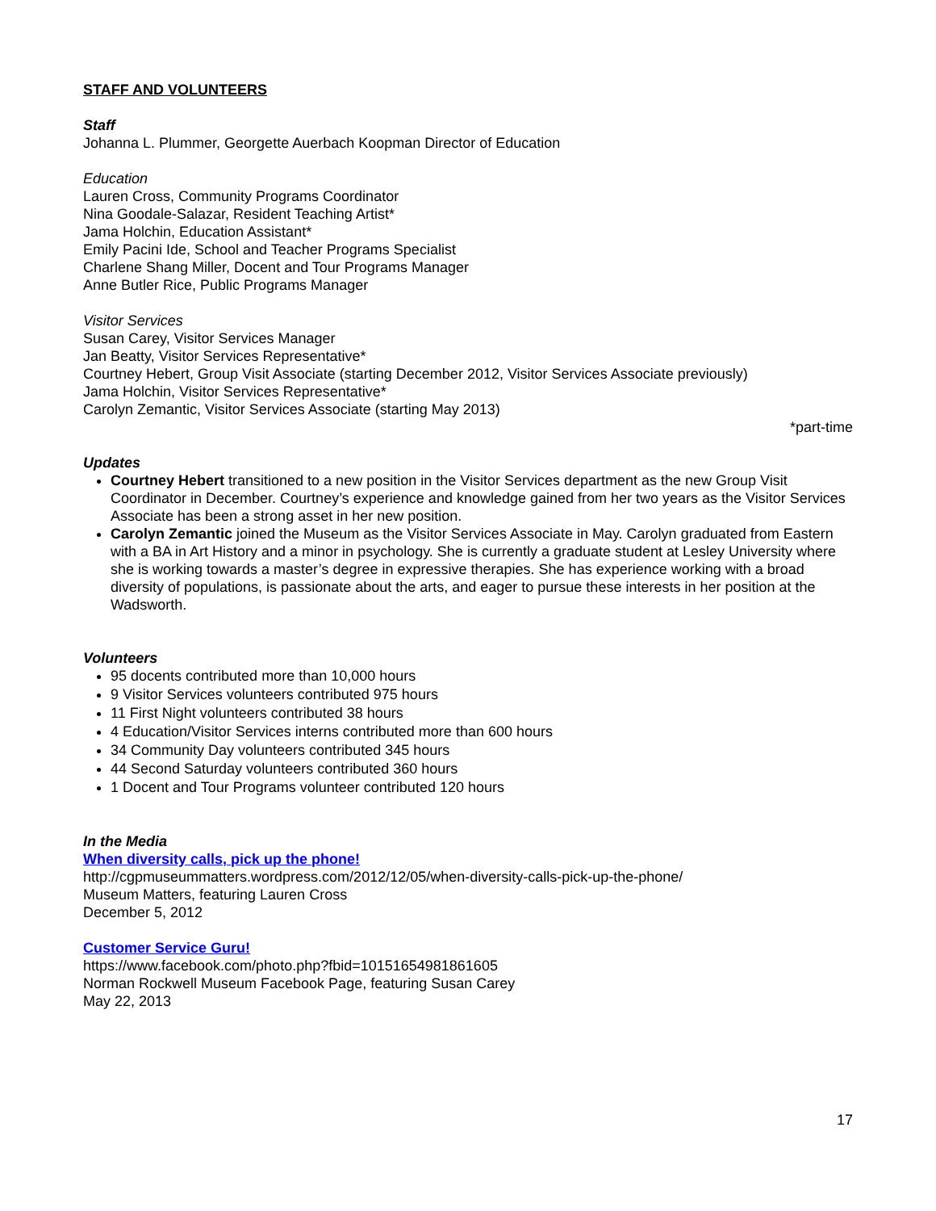STAFF AND VOLUNTEERS
Staff
Johanna L. Plummer, Georgette Auerbach Koopman Director of Education
Education
Lauren Cross, Community Programs Coordinator
Nina Goodale-Salazar, Resident Teaching Artist*
Jama Holchin, Education Assistant*
Emily Pacini Ide, School and Teacher Programs Specialist
Charlene Shang Miller, Docent and Tour Programs Manager
Anne Butler Rice, Public Programs Manager
Visitor Services
Susan Carey, Visitor Services Manager
Jan Beatty, Visitor Services Representative*
Courtney Hebert, Group Visit Associate (starting December 2012, Visitor Services Associate previously)
Jama Holchin, Visitor Services Representative*
Carolyn Zemantic, Visitor Services Associate (starting May 2013)
*part-time
Updates
Courtney Hebert transitioned to a new position in the Visitor Services department as the new Group Visit Coordinator in December. Courtney’s experience and knowledge gained from her two years as the Visitor Services Associate has been a strong asset in her new position.
Carolyn Zemantic joined the Museum as the Visitor Services Associate in May. Carolyn graduated from Eastern with a BA in Art History and a minor in psychology. She is currently a graduate student at Lesley University where she is working towards a master’s degree in expressive therapies. She has experience working with a broad diversity of populations, is passionate about the arts, and eager to pursue these interests in her position at the Wadsworth.
Volunteers
95 docents contributed more than 10,000 hours
9 Visitor Services volunteers contributed 975 hours
11 First Night volunteers contributed 38 hours
4 Education/Visitor Services interns contributed more than 600 hours
34 Community Day volunteers contributed 345 hours
44 Second Saturday volunteers contributed 360 hours
1 Docent and Tour Programs volunteer contributed 120 hours
In the Media
When diversity calls, pick up the phone!
http://cgpmuseummatters.wordpress.com/2012/12/05/when-diversity-calls-pick-up-the-phone/
Museum Matters, featuring Lauren Cross
December 5, 2012
Customer Service Guru!
https://www.facebook.com/photo.php?fbid=10151654981861605
Norman Rockwell Museum Facebook Page, featuring Susan Carey
May 22, 2013
17